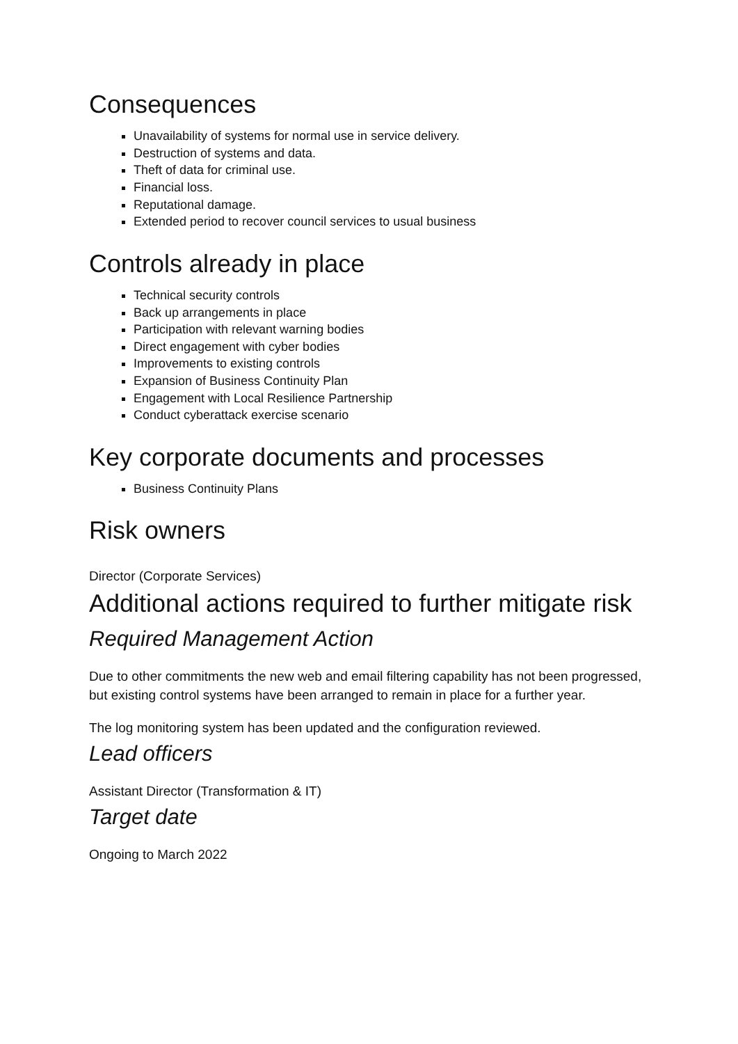Consequences
Unavailability of systems for normal use in service delivery.
Destruction of systems and data.
Theft of data for criminal use.
Financial loss.
Reputational damage.
Extended period to recover council services to usual business
Controls already in place
Technical security controls
Back up arrangements in place
Participation with relevant warning bodies
Direct engagement with cyber bodies
Improvements to existing controls
Expansion of Business Continuity Plan
Engagement with Local Resilience Partnership
Conduct cyberattack exercise scenario
Key corporate documents and processes
Business Continuity Plans
Risk owners
Director (Corporate Services)
Additional actions required to further mitigate risk
Required Management Action
Due to other commitments the new web and email filtering capability has not been progressed, but existing control systems have been arranged to remain in place for a further year.
The log monitoring system has been updated and the configuration reviewed.
Lead officers
Assistant Director (Transformation & IT)
Target date
Ongoing to March 2022